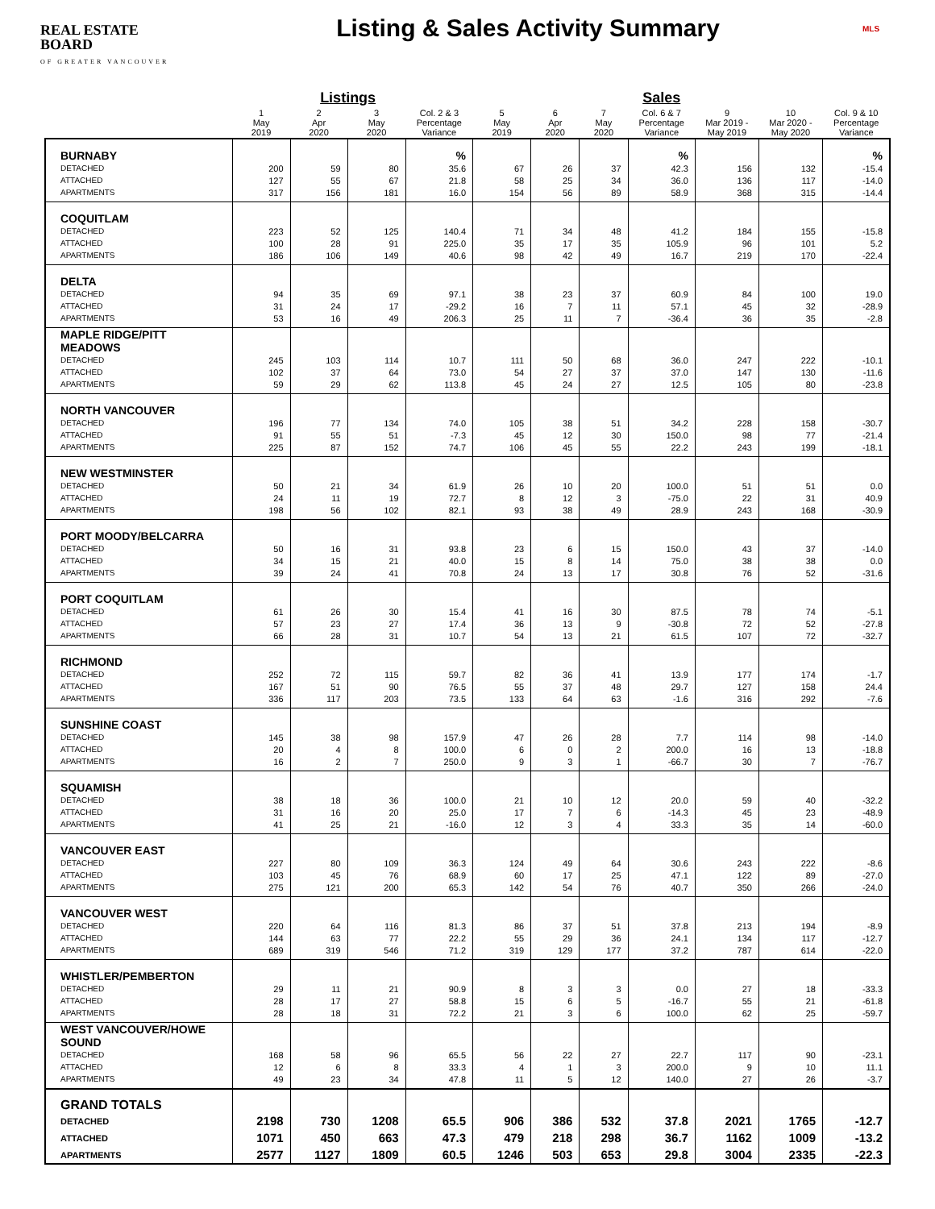REAL ESTATE BOARD
OF GREATER VANCOUVER
Listing & Sales Activity Summary
MLS
| | | Listings | | | | | | Sales | | | |
| --- | --- | --- | --- | --- | --- | --- | --- | --- | --- | --- | --- |
| | 1 May 2019 | 2 Apr 2020 | 3 May 2020 | Col. 2 & 3 Percentage Variance | 5 May 2019 | 6 Apr 2020 | 7 May 2020 | Col. 6 & 7 Percentage Variance | 9 Mar 2019 - May 2019 | 10 Mar 2020 - May 2020 | Col. 9 & 10 Percentage Variance |
| BURNABY | | | | % | | | | % | | | % |
| DETACHED | 200 | 59 | 80 | 35.6 | 67 | 26 | 37 | 42.3 | 156 | 132 | -15.4 |
| ATTACHED | 127 | 55 | 67 | 21.8 | 58 | 25 | 34 | 36.0 | 136 | 117 | -14.0 |
| APARTMENTS | 317 | 156 | 181 | 16.0 | 154 | 56 | 89 | 58.9 | 368 | 315 | -14.4 |
| COQUITLAM | | | | | | | | | | | |
| DETACHED | 223 | 52 | 125 | 140.4 | 71 | 34 | 48 | 41.2 | 184 | 155 | -15.8 |
| ATTACHED | 100 | 28 | 91 | 225.0 | 35 | 17 | 35 | 105.9 | 96 | 101 | 5.2 |
| APARTMENTS | 186 | 106 | 149 | 40.6 | 98 | 42 | 49 | 16.7 | 219 | 170 | -22.4 |
| DELTA | | | | | | | | | | | |
| DETACHED | 94 | 35 | 69 | 97.1 | 38 | 23 | 37 | 60.9 | 84 | 100 | 19.0 |
| ATTACHED | 31 | 24 | 17 | -29.2 | 16 | 7 | 11 | 57.1 | 45 | 32 | -28.9 |
| APARTMENTS | 53 | 16 | 49 | 206.3 | 25 | 11 | 7 | -36.4 | 36 | 35 | -2.8 |
| MAPLE RIDGE/PITT MEADOWS | | | | | | | | | | | |
| DETACHED | 245 | 103 | 114 | 10.7 | 111 | 50 | 68 | 36.0 | 247 | 222 | -10.1 |
| ATTACHED | 102 | 37 | 64 | 73.0 | 54 | 27 | 37 | 37.0 | 147 | 130 | -11.6 |
| APARTMENTS | 59 | 29 | 62 | 113.8 | 45 | 24 | 27 | 12.5 | 105 | 80 | -23.8 |
| NORTH VANCOUVER | | | | | | | | | | | |
| DETACHED | 196 | 77 | 134 | 74.0 | 105 | 38 | 51 | 34.2 | 228 | 158 | -30.7 |
| ATTACHED | 91 | 55 | 51 | -7.3 | 45 | 12 | 30 | 150.0 | 98 | 77 | -21.4 |
| APARTMENTS | 225 | 87 | 152 | 74.7 | 106 | 45 | 55 | 22.2 | 243 | 199 | -18.1 |
| NEW WESTMINSTER | | | | | | | | | | | |
| DETACHED | 50 | 21 | 34 | 61.9 | 26 | 10 | 20 | 100.0 | 51 | 51 | 0.0 |
| ATTACHED | 24 | 11 | 19 | 72.7 | 8 | 12 | 3 | -75.0 | 22 | 31 | 40.9 |
| APARTMENTS | 198 | 56 | 102 | 82.1 | 93 | 38 | 49 | 28.9 | 243 | 168 | -30.9 |
| PORT MOODY/BELCARRA | | | | | | | | | | | |
| DETACHED | 50 | 16 | 31 | 93.8 | 23 | 6 | 15 | 150.0 | 43 | 37 | -14.0 |
| ATTACHED | 34 | 15 | 21 | 40.0 | 15 | 8 | 14 | 75.0 | 38 | 38 | 0.0 |
| APARTMENTS | 39 | 24 | 41 | 70.8 | 24 | 13 | 17 | 30.8 | 76 | 52 | -31.6 |
| PORT COQUITLAM | | | | | | | | | | | |
| DETACHED | 61 | 26 | 30 | 15.4 | 41 | 16 | 30 | 87.5 | 78 | 74 | -5.1 |
| ATTACHED | 57 | 23 | 27 | 17.4 | 36 | 13 | 9 | -30.8 | 72 | 52 | -27.8 |
| APARTMENTS | 66 | 28 | 31 | 10.7 | 54 | 13 | 21 | 61.5 | 107 | 72 | -32.7 |
| RICHMOND | | | | | | | | | | | |
| DETACHED | 252 | 72 | 115 | 59.7 | 82 | 36 | 41 | 13.9 | 177 | 174 | -1.7 |
| ATTACHED | 167 | 51 | 90 | 76.5 | 55 | 37 | 48 | 29.7 | 127 | 158 | 24.4 |
| APARTMENTS | 336 | 117 | 203 | 73.5 | 133 | 64 | 63 | -1.6 | 316 | 292 | -7.6 |
| SUNSHINE COAST | | | | | | | | | | | |
| DETACHED | 145 | 38 | 98 | 157.9 | 47 | 26 | 28 | 7.7 | 114 | 98 | -14.0 |
| ATTACHED | 20 | 4 | 8 | 100.0 | 6 | 0 | 2 | 200.0 | 16 | 13 | -18.8 |
| APARTMENTS | 16 | 2 | 7 | 250.0 | 9 | 3 | 1 | -66.7 | 30 | 7 | -76.7 |
| SQUAMISH | | | | | | | | | | | |
| DETACHED | 38 | 18 | 36 | 100.0 | 21 | 10 | 12 | 20.0 | 59 | 40 | -32.2 |
| ATTACHED | 31 | 16 | 20 | 25.0 | 17 | 7 | 6 | -14.3 | 45 | 23 | -48.9 |
| APARTMENTS | 41 | 25 | 21 | -16.0 | 12 | 3 | 4 | 33.3 | 35 | 14 | -60.0 |
| VANCOUVER EAST | | | | | | | | | | | |
| DETACHED | 227 | 80 | 109 | 36.3 | 124 | 49 | 64 | 30.6 | 243 | 222 | -8.6 |
| ATTACHED | 103 | 45 | 76 | 68.9 | 60 | 17 | 25 | 47.1 | 122 | 89 | -27.0 |
| APARTMENTS | 275 | 121 | 200 | 65.3 | 142 | 54 | 76 | 40.7 | 350 | 266 | -24.0 |
| VANCOUVER WEST | | | | | | | | | | | |
| DETACHED | 220 | 64 | 116 | 81.3 | 86 | 37 | 51 | 37.8 | 213 | 194 | -8.9 |
| ATTACHED | 144 | 63 | 77 | 22.2 | 55 | 29 | 36 | 24.1 | 134 | 117 | -12.7 |
| APARTMENTS | 689 | 319 | 546 | 71.2 | 319 | 129 | 177 | 37.2 | 787 | 614 | -22.0 |
| WHISTLER/PEMBERTON | | | | | | | | | | | |
| DETACHED | 29 | 11 | 21 | 90.9 | 8 | 3 | 3 | 0.0 | 27 | 18 | -33.3 |
| ATTACHED | 28 | 17 | 27 | 58.8 | 15 | 6 | 5 | -16.7 | 55 | 21 | -61.8 |
| APARTMENTS | 28 | 18 | 31 | 72.2 | 21 | 3 | 6 | 100.0 | 62 | 25 | -59.7 |
| WEST VANCOUVER/HOWE SOUND | | | | | | | | | | | |
| DETACHED | 168 | 58 | 96 | 65.5 | 56 | 22 | 27 | 22.7 | 117 | 90 | -23.1 |
| ATTACHED | 12 | 6 | 8 | 33.3 | 4 | 1 | 3 | 200.0 | 9 | 10 | 11.1 |
| APARTMENTS | 49 | 23 | 34 | 47.8 | 11 | 5 | 12 | 140.0 | 27 | 26 | -3.7 |
| GRAND TOTALS | | | | | | | | | | | |
| DETACHED | 2198 | 730 | 1208 | 65.5 | 906 | 386 | 532 | 37.8 | 2021 | 1765 | -12.7 |
| ATTACHED | 1071 | 450 | 663 | 47.3 | 479 | 218 | 298 | 36.7 | 1162 | 1009 | -13.2 |
| APARTMENTS | 2577 | 1127 | 1809 | 60.5 | 1246 | 503 | 653 | 29.8 | 3004 | 2335 | -22.3 |